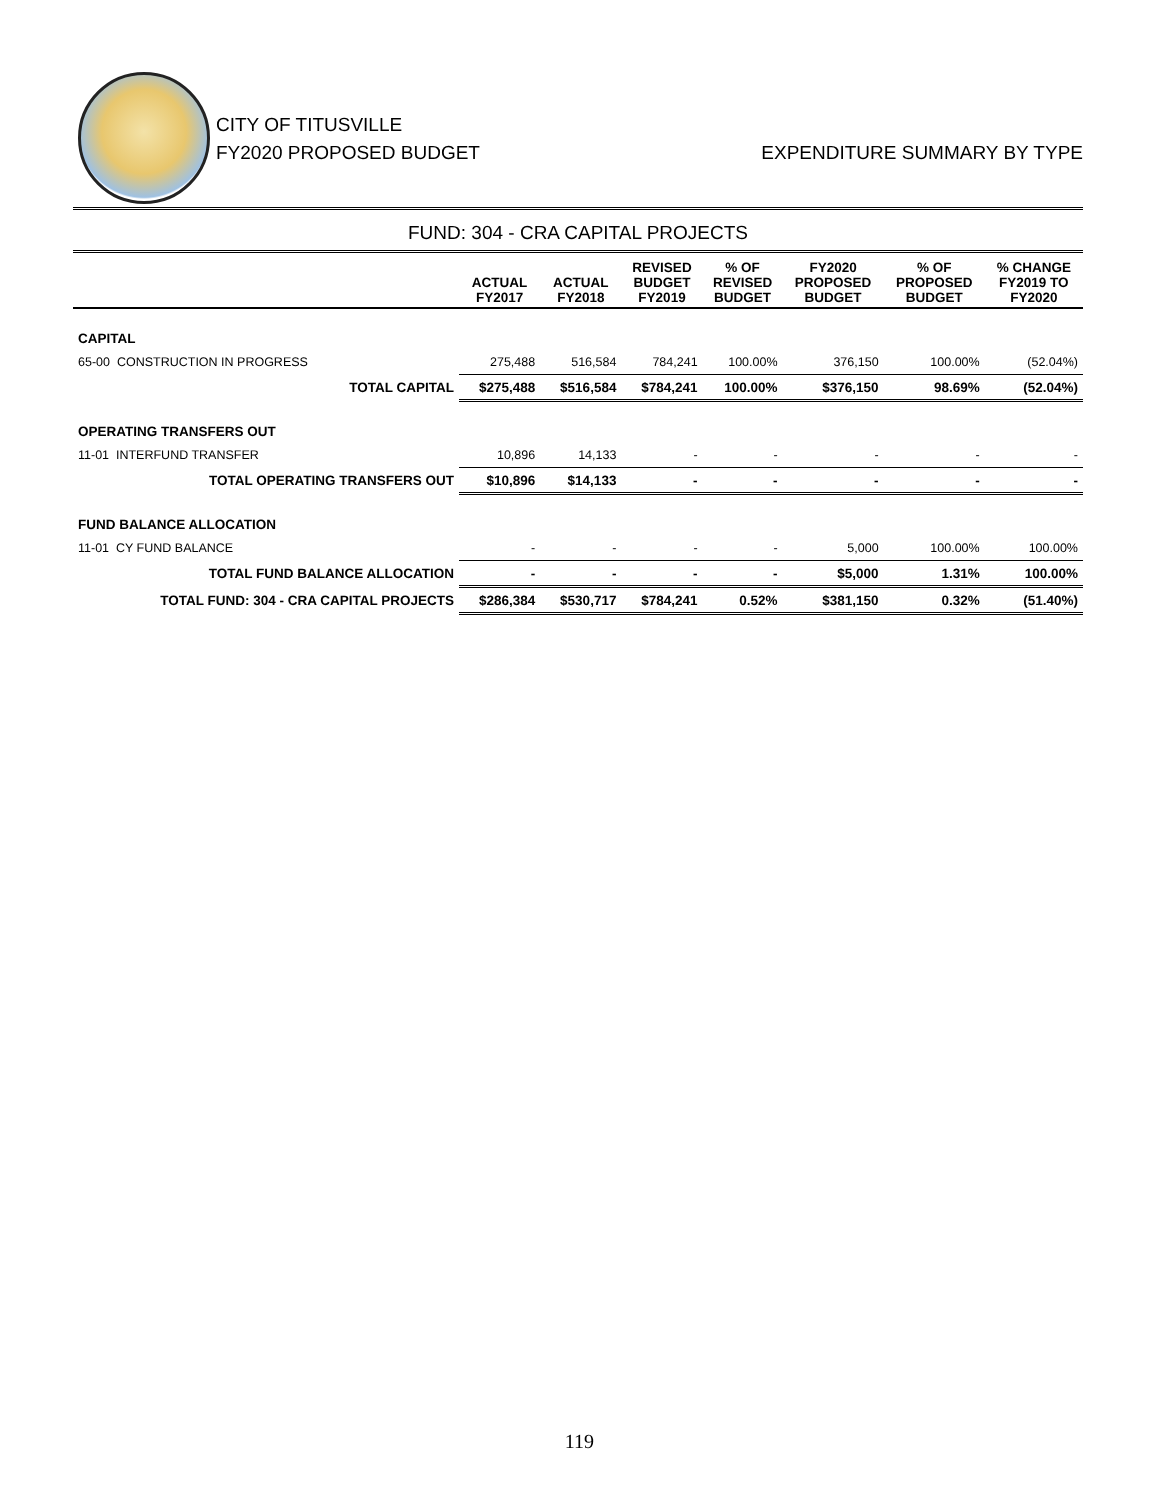CITY OF TITUSVILLE
FY2020 PROPOSED BUDGET EXPENDITURE SUMMARY BY TYPE
FUND: 304 - CRA CAPITAL PROJECTS
| | ACTUAL FY2017 | ACTUAL FY2018 | REVISED BUDGET FY2019 | % OF REVISED BUDGET | FY2020 PROPOSED BUDGET | % OF PROPOSED BUDGET | % CHANGE FY2019 TO FY2020 |
| --- | --- | --- | --- | --- | --- | --- | --- |
| CAPITAL | | | | | | | |
| 65-00 CONSTRUCTION IN PROGRESS | 275,488 | 516,584 | 784,241 | 100.00% | 376,150 | 100.00% | (52.04%) |
| TOTAL CAPITAL | $275,488 | $516,584 | $784,241 | 100.00% | $376,150 | 98.69% | (52.04%) |
| OPERATING TRANSFERS OUT | | | | | | | |
| 11-01 INTERFUND TRANSFER | 10,896 | 14,133 | - | - | - | - | - |
| TOTAL OPERATING TRANSFERS OUT | $10,896 | $14,133 | - | - | - | - | - |
| FUND BALANCE ALLOCATION | | | | | | | |
| 11-01 CY FUND BALANCE | - | - | - | - | 5,000 | 100.00% | 100.00% |
| TOTAL FUND BALANCE ALLOCATION | - | - | - | - | $5,000 | 1.31% | 100.00% |
| TOTAL FUND: 304 - CRA CAPITAL PROJECTS | $286,384 | $530,717 | $784,241 | 0.52% | $381,150 | 0.32% | (51.40%) |
119